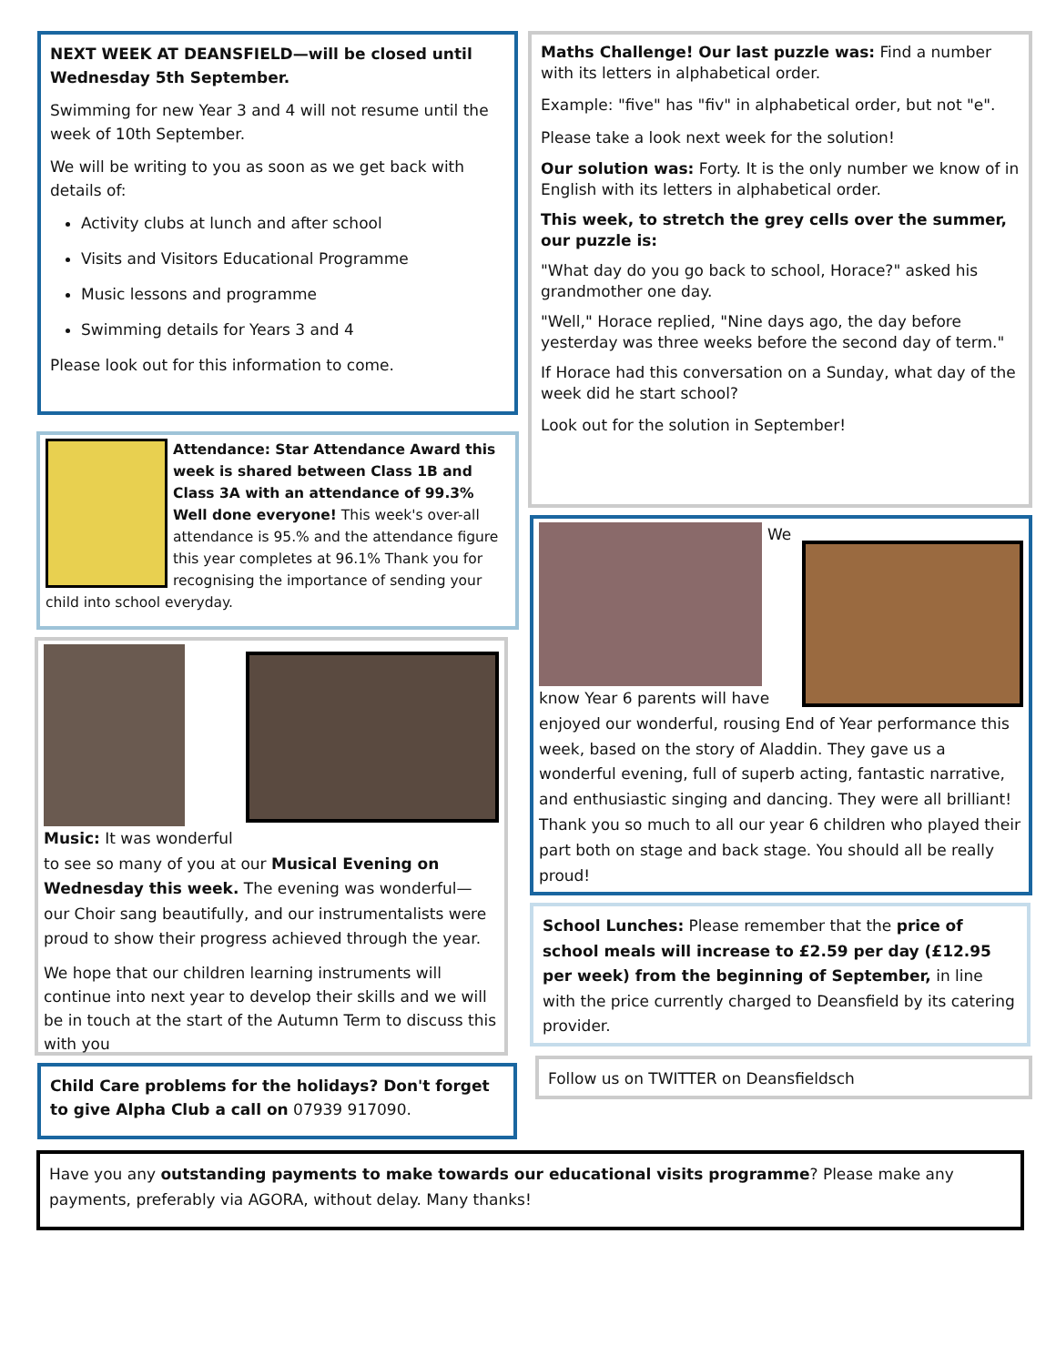NEXT WEEK AT DEANSFIELD—will be closed until Wednesday 5th September.
Swimming for new Year 3 and 4 will not resume until the week of 10th September.
We will be writing to you as soon as we get back with details of:
Activity clubs at lunch and after school
Visits and Visitors Educational Programme
Music lessons and programme
Swimming details for Years 3 and 4
Please look out for this information to come.
Attendance: Star Attendance Award this week is shared between Class 1B and Class 3A with an attendance of 99.3% Well done everyone! This week's over-all attendance is 95.% and the attendance figure this year completes at 96.1% Thank you for recognising the importance of sending your child into school everyday.
Music: It was wonderful to see so many of you at our Musical Evening on Wednesday this week. The evening was wonderful— our Choir sang beautifully, and our instrumentalists were proud to show their progress achieved through the year.
We hope that our children learning instruments will continue into next year to develop their skills and we will be in touch at the start of the Autumn Term to discuss this with you
Child Care problems for the holidays? Don't forget to give Alpha Club a call on 07939 917090.
Maths Challenge! Our last puzzle was: Find a number with its letters in alphabetical order.
Example: "five" has "fiv" in alphabetical order, but not "e".
Please take a look next week for the solution!
Our solution was: Forty. It is the only number we know of in English with its letters in alphabetical order.
This week, to stretch the grey cells over the summer, our puzzle is:
"What day do you go back to school, Horace?" asked his grandmother one day.
"Well," Horace replied, "Nine days ago, the day before yesterday was three weeks before the second day of term."
If Horace had this conversation on a Sunday, what day of the week did he start school?
Look out for the solution in September!
We know Year 6 parents will have enjoyed our wonderful, rousing End of Year performance this week, based on the story of Aladdin. They gave us a wonderful evening, full of superb acting, fantastic narrative, and enthusiastic singing and dancing. They were all brilliant! Thank you so much to all our year 6 children who played their part both on stage and back stage. You should all be really proud!
School Lunches: Please remember that the price of school meals will increase to £2.59 per day (£12.95 per week) from the beginning of September, in line with the price currently charged to Deansfield by its catering provider.
Follow us on TWITTER on Deansfieldsch
Have you any outstanding payments to make towards our educational visits programme? Please make any payments, preferably via AGORA, without delay. Many thanks!